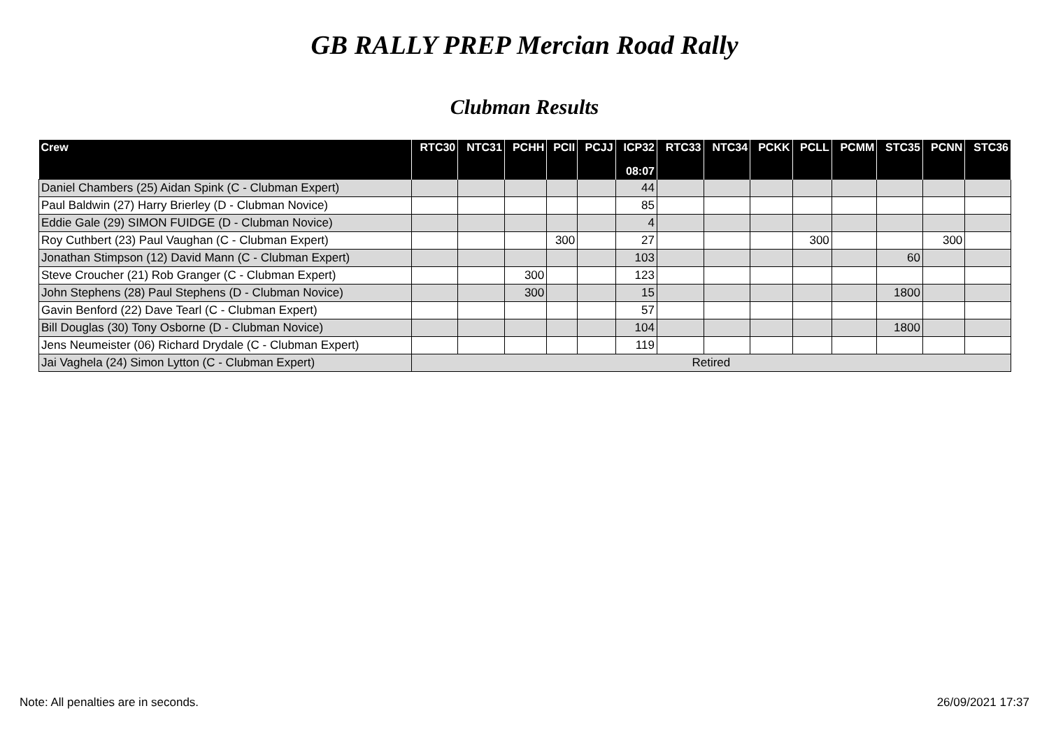GB RALLY PREP Mercian Road Rally
Clubman Results
| Crew | RTC30 | NTC31 | PCHH | PCII | PCJJ | ICP32 | RTC33 | NTC34 | PCKK | PCLL | PCMM | STC35 | PCNN | STC36 |
| --- | --- | --- | --- | --- | --- | --- | --- | --- | --- | --- | --- | --- | --- | --- |
| | | | | | | 08:07 | | | | | | | | |
| Daniel Chambers (25) Aidan Spink (C - Clubman Expert) | | | | | | 44 | | | | | | | | |
| Paul Baldwin (27) Harry Brierley (D - Clubman Novice) | | | | | | 85 | | | | | | | | |
| Eddie Gale (29) SIMON FUIDGE (D - Clubman Novice) | | | | | | 4 | | | | | | | | |
| Roy Cuthbert (23) Paul Vaughan (C - Clubman Expert) | | | | 300 | | 27 | | | | 300 | | | 300 | |
| Jonathan Stimpson (12) David Mann (C - Clubman Expert) | | | | | | 103 | | | | | | 60 | | |
| Steve Croucher (21) Rob Granger (C - Clubman Expert) | | | 300 | | | 123 | | | | | | | | |
| John Stephens (28) Paul Stephens (D - Clubman Novice) | | | 300 | | | 15 | | | | | | 1800 | | |
| Gavin Benford (22) Dave Tearl (C - Clubman Expert) | | | | | | 57 | | | | | | | | |
| Bill Douglas (30) Tony Osborne (D - Clubman Novice) | | | | | | 104 | | | | | | 1800 | | |
| Jens Neumeister (06) Richard Drydale (C - Clubman Expert) | | | | | | 119 | | | | | | | | |
| Jai Vaghela (24) Simon Lytton (C - Clubman Expert) | Retired | | | | | | | | | | | | | |
Note: All penalties are in seconds. 26/09/2021 17:37